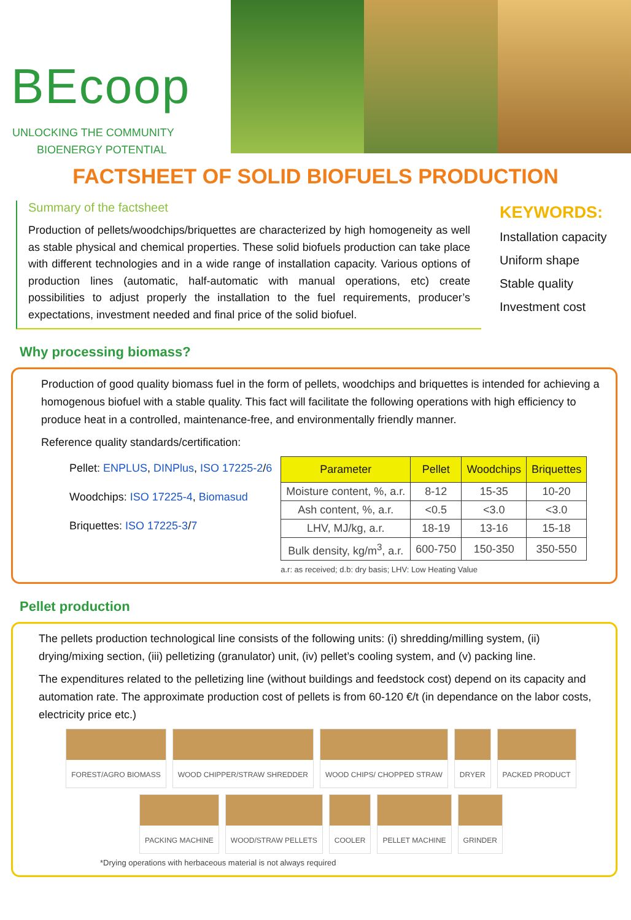BEcoop
UNLOCKING THE COMMUNITY
BIOENERGY POTENTIAL
FACTSHEET OF SOLID BIOFUELS PRODUCTION
Summary of the factsheet
Production of pellets/woodchips/briquettes are characterized by high homogeneity as well as stable physical and chemical properties. These solid biofuels production can take place with different technologies and in a wide range of installation capacity. Various options of production lines (automatic, half-automatic with manual operations, etc) create possibilities to adjust properly the installation to the fuel requirements, producer’s expectations, investment needed and final price of the solid biofuel.
KEYWORDS:
Installation capacity
Uniform shape
Stable quality
Investment cost
Why processing biomass?
Production of good quality biomass fuel in the form of pellets, woodchips and briquettes is intended for achieving a homogenous biofuel with a stable quality. This fact will facilitate the following operations with high efficiency to produce heat in a controlled, maintenance-free, and environmentally friendly manner.
Reference quality standards/certification:
Pellet: ENPLUS, DINPlus, ISO 17225-2/6
Woodchips: ISO 17225-4, Biomasud
Briquettes: ISO 17225-3/7
| Parameter | Pellet | Woodchips | Briquettes |
| --- | --- | --- | --- |
| Moisture content, %, a.r. | 8-12 | 15-35 | 10-20 |
| Ash content, %, a.r. | <0.5 | <3.0 | <3.0 |
| LHV, MJ/kg, a.r. | 18-19 | 13-16 | 15-18 |
| Bulk density, kg/m<sup>3</sup>, a.r. | 600-750 | 150-350 | 350-550 |
a.r: as received; d.b: dry basis; LHV: Low Heating Value
Pellet production
The pellets production technological line consists of the following units: (i) shredding/milling system, (ii) drying/mixing section, (iii) pelletizing (granulator) unit, (iv) pellet’s cooling system, and (v) packing line.
The expenditures related to the pelletizing line (without buildings and feedstock cost) depend on its capacity and automation rate. The approximate production cost of pellets is from 60-120 €/t (in dependance on the labor costs, electricity price etc.)
FOREST/AGRO BIOMASS
WOOD CHIPPER/STRAW SHREDDER
WOOD CHIPS/ CHOPPED STRAW
DRYER
PACKED PRODUCT
PACKING MACHINE
WOOD/STRAW PELLETS
COOLER
PELLET MACHINE
GRINDER
*Drying operations with herbaceous material is not always required